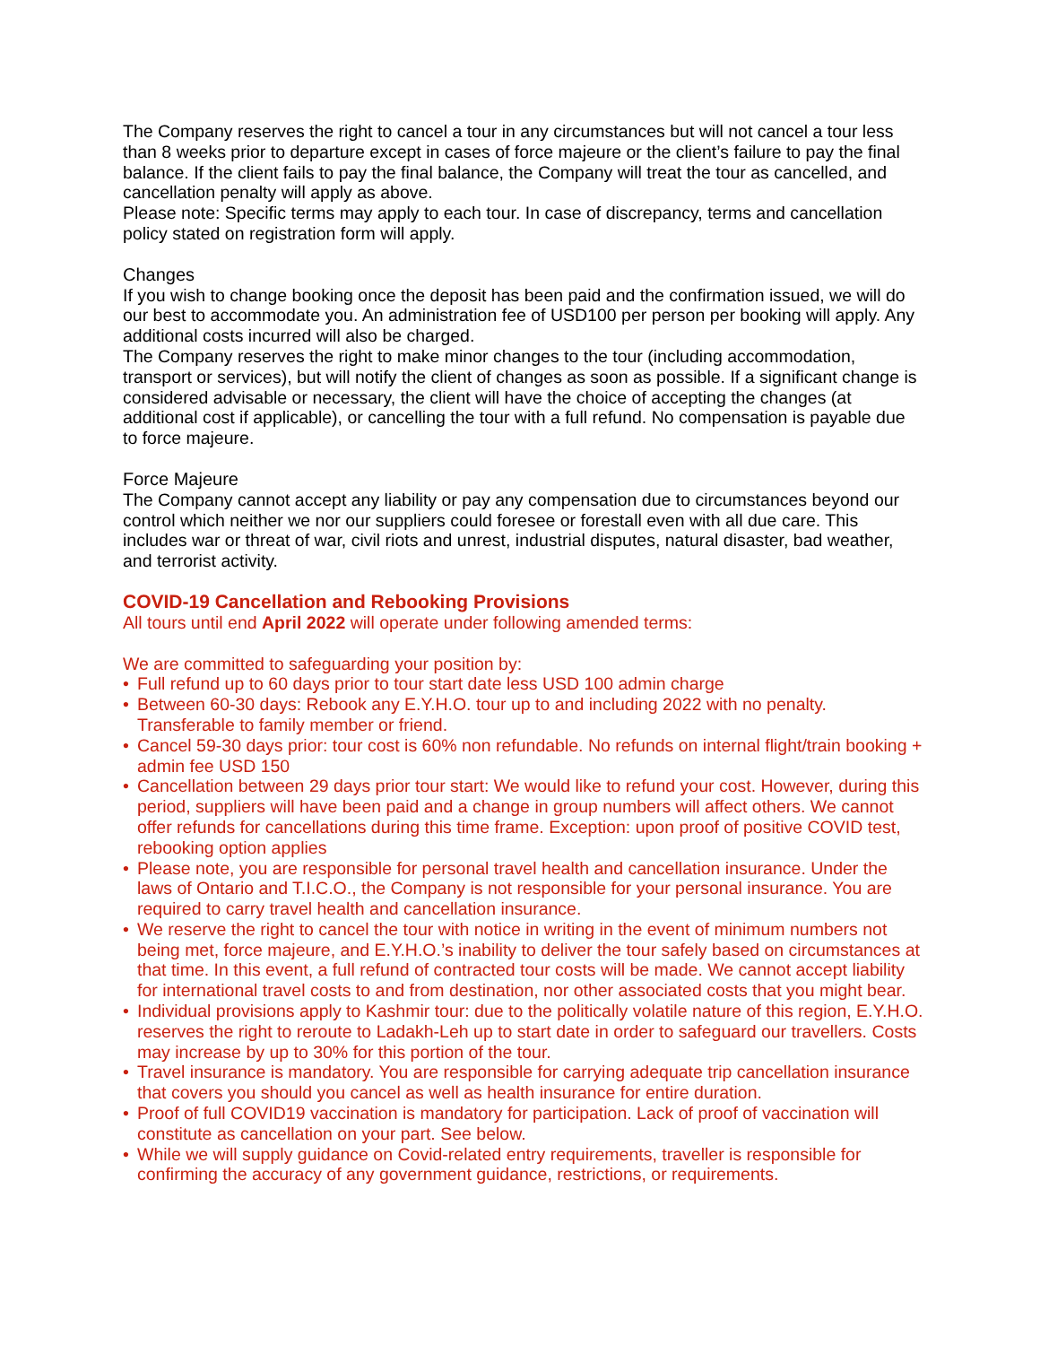The Company reserves the right to cancel a tour in any circumstances but will not cancel a tour less than 8 weeks prior to departure except in cases of force majeure or the client’s failure to pay the final balance. If the client fails to pay the final balance, the Company will treat the tour as cancelled, and cancellation penalty will apply as above.
Please note: Specific terms may apply to each tour. In case of discrepancy, terms and cancellation policy stated on registration form will apply.
Changes
If you wish to change booking once the deposit has been paid and the confirmation issued, we will do our best to accommodate you. An administration fee of USD100 per person per booking will apply. Any additional costs incurred will also be charged.
The Company reserves the right to make minor changes to the tour (including accommodation, transport or services), but will notify the client of changes as soon as possible. If a significant change is considered advisable or necessary, the client will have the choice of accepting the changes (at additional cost if applicable), or cancelling the tour with a full refund. No compensation is payable due to force majeure.
Force Majeure
The Company cannot accept any liability or pay any compensation due to circumstances beyond our control which neither we nor our suppliers could foresee or forestall even with all due care. This includes war or threat of war, civil riots and unrest, industrial disputes, natural disaster, bad weather, and terrorist activity.
COVID-19 Cancellation and Rebooking Provisions
All tours until end April 2022 will operate under following amended terms:
We are committed to safeguarding your position by:
• Full refund up to 60 days prior to tour start date less USD 100 admin charge
• Between 60-30 days: Rebook any E.Y.H.O. tour up to and including 2022 with no penalty. Transferable to family member or friend.
• Cancel 59-30 days prior: tour cost is 60% non refundable. No refunds on internal flight/train booking + admin fee USD 150
• Cancellation between 29 days prior tour start: We would like to refund your cost. However, during this period, suppliers will have been paid and a change in group numbers will affect others. We cannot offer refunds for cancellations during this time frame. Exception: upon proof of positive COVID test, rebooking option applies
• Please note, you are responsible for personal travel health and cancellation insurance. Under the laws of Ontario and T.I.C.O., the Company is not responsible for your personal insurance. You are required to carry travel health and cancellation insurance.
• We reserve the right to cancel the tour with notice in writing in the event of minimum numbers not being met, force majeure, and E.Y.H.O.’s inability to deliver the tour safely based on circumstances at that time. In this event, a full refund of contracted tour costs will be made. We cannot accept liability for international travel costs to and from destination, nor other associated costs that you might bear.
• Individual provisions apply to Kashmir tour: due to the politically volatile nature of this region, E.Y.H.O. reserves the right to reroute to Ladakh-Leh up to start date in order to safeguard our travellers. Costs may increase by up to 30% for this portion of the tour.
• Travel insurance is mandatory. You are responsible for carrying adequate trip cancellation insurance that covers you should you cancel as well as health insurance for entire duration.
• Proof of full COVID19 vaccination is mandatory for participation. Lack of proof of vaccination will constitute as cancellation on your part. See below.
• While we will supply guidance on Covid-related entry requirements, traveller is responsible for confirming the accuracy of any government guidance, restrictions, or requirements.